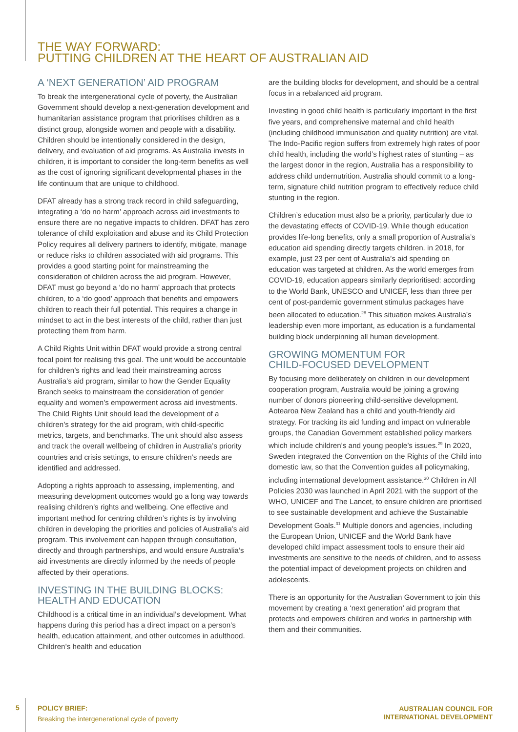THE WAY FORWARD:
PUTTING CHILDREN AT THE HEART OF AUSTRALIAN AID
A ‘NEXT GENERATION’ AID PROGRAM
To break the intergenerational cycle of poverty, the Australian Government should develop a next-generation development and humanitarian assistance program that prioritises children as a distinct group, alongside women and people with a disability. Children should be intentionally considered in the design, delivery, and evaluation of aid programs. As Australia invests in children, it is important to consider the long-term benefits as well as the cost of ignoring significant developmental phases in the life continuum that are unique to childhood.
DFAT already has a strong track record in child safeguarding, integrating a ‘do no harm’ approach across aid investments to ensure there are no negative impacts to children. DFAT has zero tolerance of child exploitation and abuse and its Child Protection Policy requires all delivery partners to identify, mitigate, manage or reduce risks to children associated with aid programs. This provides a good starting point for mainstreaming the consideration of children across the aid program. However, DFAT must go beyond a ‘do no harm’ approach that protects children, to a ‘do good’ approach that benefits and empowers children to reach their full potential. This requires a change in mindset to act in the best interests of the child, rather than just protecting them from harm.
A Child Rights Unit within DFAT would provide a strong central focal point for realising this goal. The unit would be accountable for children’s rights and lead their mainstreaming across Australia’s aid program, similar to how the Gender Equality Branch seeks to mainstream the consideration of gender equality and women’s empowerment across aid investments. The Child Rights Unit should lead the development of a children’s strategy for the aid program, with child-specific metrics, targets, and benchmarks. The unit should also assess and track the overall wellbeing of children in Australia’s priority countries and crisis settings, to ensure children’s needs are identified and addressed.
Adopting a rights approach to assessing, implementing, and measuring development outcomes would go a long way towards realising children’s rights and wellbeing. One effective and important method for centring children’s rights is by involving children in developing the priorities and policies of Australia’s aid program. This involvement can happen through consultation, directly and through partnerships, and would ensure Australia’s aid investments are directly informed by the needs of people affected by their operations.
INVESTING IN THE BUILDING BLOCKS:
HEALTH AND EDUCATION
Childhood is a critical time in an individual’s development. What happens during this period has a direct impact on a person’s health, education attainment, and other outcomes in adulthood. Children’s health and education
are the building blocks for development, and should be a central focus in a rebalanced aid program.
Investing in good child health is particularly important in the first five years, and comprehensive maternal and child health (including childhood immunisation and quality nutrition) are vital. The Indo-Pacific region suffers from extremely high rates of poor child health, including the world’s highest rates of stunting – as the largest donor in the region, Australia has a responsibility to address child undernutrition. Australia should commit to a long-term, signature child nutrition program to effectively reduce child stunting in the region.
Children’s education must also be a priority, particularly due to the devastating effects of COVID-19. While though education provides life-long benefits, only a small proportion of Australia’s education aid spending directly targets children. in 2018, for example, just 23 per cent of Australia’s aid spending on education was targeted at children. As the world emerges from COVID-19, education appears similarly deprioritised: according to the World Bank, UNESCO and UNICEF, less than three per cent of post-pandemic government stimulus packages have been allocated to education.<sup>28</sup> This situation makes Australia’s leadership even more important, as education is a fundamental building block underpinning all human development.
GROWING MOMENTUM FOR
CHILD-FOCUSED DEVELOPMENT
By focusing more deliberately on children in our development cooperation program, Australia would be joining a growing number of donors pioneering child-sensitive development. Aotearoa New Zealand has a child and youth-friendly aid strategy. For tracking its aid funding and impact on vulnerable groups, the Canadian Government established policy markers which include children’s and young people’s issues.<sup>29</sup> In 2020, Sweden integrated the Convention on the Rights of the Child into domestic law, so that the Convention guides all policymaking, including international development assistance.<sup>30</sup> Children in All Policies 2030 was launched in April 2021 with the support of the WHO, UNICEF and The Lancet, to ensure children are prioritised to see sustainable development and achieve the Sustainable Development Goals.<sup>31</sup> Multiple donors and agencies, including the European Union, UNICEF and the World Bank have developed child impact assessment tools to ensure their aid investments are sensitive to the needs of children, and to assess the potential impact of development projects on children and adolescents.
There is an opportunity for the Australian Government to join this movement by creating a ‘next generation’ aid program that protects and empowers children and works in partnership with them and their communities.
5
POLICY BRIEF:
Breaking the intergenerational cycle of poverty
AUSTRALIAN COUNCIL FOR
INTERNATIONAL DEVELOPMENT